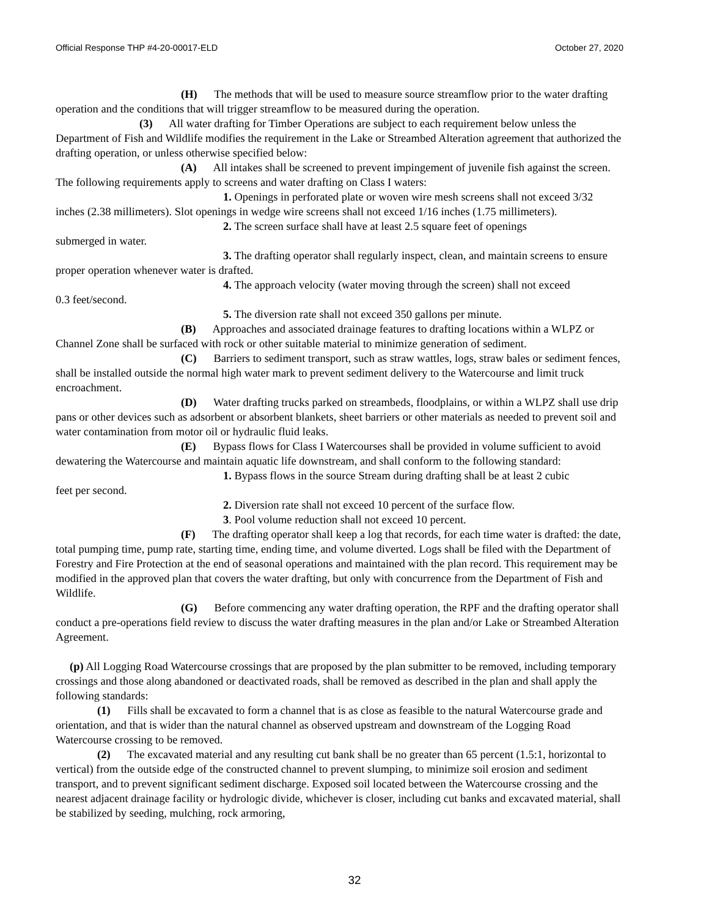Official Response THP #4-20-00017-ELD October 27, 2020
(H) The methods that will be used to measure source streamflow prior to the water drafting operation and the conditions that will trigger streamflow to be measured during the operation.
(3) All water drafting for Timber Operations are subject to each requirement below unless the Department of Fish and Wildlife modifies the requirement in the Lake or Streambed Alteration agreement that authorized the drafting operation, or unless otherwise specified below:
(A) All intakes shall be screened to prevent impingement of juvenile fish against the screen. The following requirements apply to screens and water drafting on Class I waters:
1. Openings in perforated plate or woven wire mesh screens shall not exceed 3/32 inches (2.38 millimeters). Slot openings in wedge wire screens shall not exceed 1/16 inches (1.75 millimeters).
2. The screen surface shall have at least 2.5 square feet of openings
submerged in water.
3. The drafting operator shall regularly inspect, clean, and maintain screens to ensure proper operation whenever water is drafted.
4. The approach velocity (water moving through the screen) shall not exceed
0.3 feet/second.
5. The diversion rate shall not exceed 350 gallons per minute.
(B) Approaches and associated drainage features to drafting locations within a WLPZ or Channel Zone shall be surfaced with rock or other suitable material to minimize generation of sediment.
(C) Barriers to sediment transport, such as straw wattles, logs, straw bales or sediment fences, shall be installed outside the normal high water mark to prevent sediment delivery to the Watercourse and limit truck encroachment.
(D) Water drafting trucks parked on streambeds, floodplains, or within a WLPZ shall use drip pans or other devices such as adsorbent or absorbent blankets, sheet barriers or other materials as needed to prevent soil and water contamination from motor oil or hydraulic fluid leaks.
(E) Bypass flows for Class I Watercourses shall be provided in volume sufficient to avoid dewatering the Watercourse and maintain aquatic life downstream, and shall conform to the following standard:
1. Bypass flows in the source Stream during drafting shall be at least 2 cubic
feet per second.
2. Diversion rate shall not exceed 10 percent of the surface flow.
3. Pool volume reduction shall not exceed 10 percent.
(F) The drafting operator shall keep a log that records, for each time water is drafted: the date, total pumping time, pump rate, starting time, ending time, and volume diverted. Logs shall be filed with the Department of Forestry and Fire Protection at the end of seasonal operations and maintained with the plan record. This requirement may be modified in the approved plan that covers the water drafting, but only with concurrence from the Department of Fish and Wildlife.
(G) Before commencing any water drafting operation, the RPF and the drafting operator shall conduct a pre-operations field review to discuss the water drafting measures in the plan and/or Lake or Streambed Alteration Agreement.
(p) All Logging Road Watercourse crossings that are proposed by the plan submitter to be removed, including temporary crossings and those along abandoned or deactivated roads, shall be removed as described in the plan and shall apply the following standards:
(1) Fills shall be excavated to form a channel that is as close as feasible to the natural Watercourse grade and orientation, and that is wider than the natural channel as observed upstream and downstream of the Logging Road Watercourse crossing to be removed.
(2) The excavated material and any resulting cut bank shall be no greater than 65 percent (1.5:1, horizontal to vertical) from the outside edge of the constructed channel to prevent slumping, to minimize soil erosion and sediment transport, and to prevent significant sediment discharge. Exposed soil located between the Watercourse crossing and the nearest adjacent drainage facility or hydrologic divide, whichever is closer, including cut banks and excavated material, shall be stabilized by seeding, mulching, rock armoring,
32